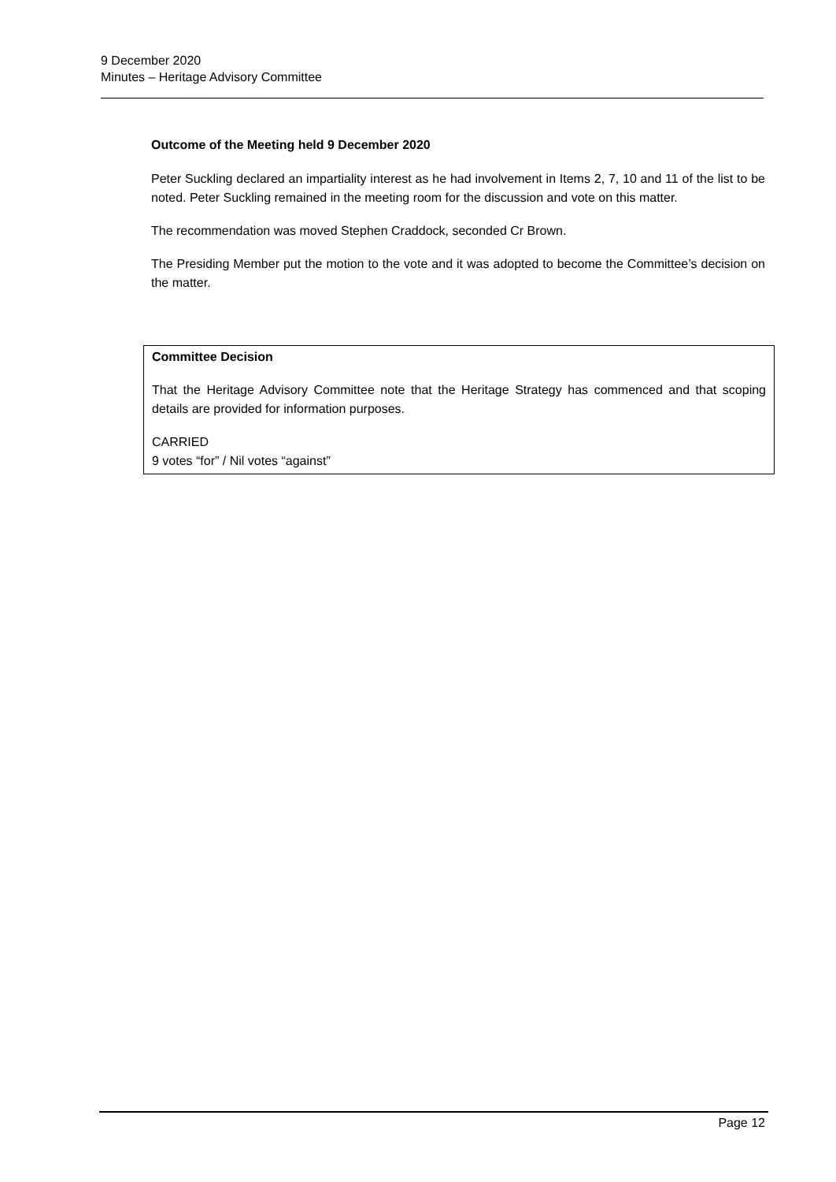9 December 2020
Minutes – Heritage Advisory Committee
Outcome of the Meeting held 9 December 2020
Peter Suckling declared an impartiality interest as he had involvement in Items 2, 7, 10 and 11 of the list to be noted. Peter Suckling remained in the meeting room for the discussion and vote on this matter.
The recommendation was moved Stephen Craddock, seconded Cr Brown.
The Presiding Member put the motion to the vote and it was adopted to become the Committee’s decision on the matter.
Committee Decision
That the Heritage Advisory Committee note that the Heritage Strategy has commenced and that scoping details are provided for information purposes.
CARRIED
9 votes “for” / Nil votes “against”
Page 12